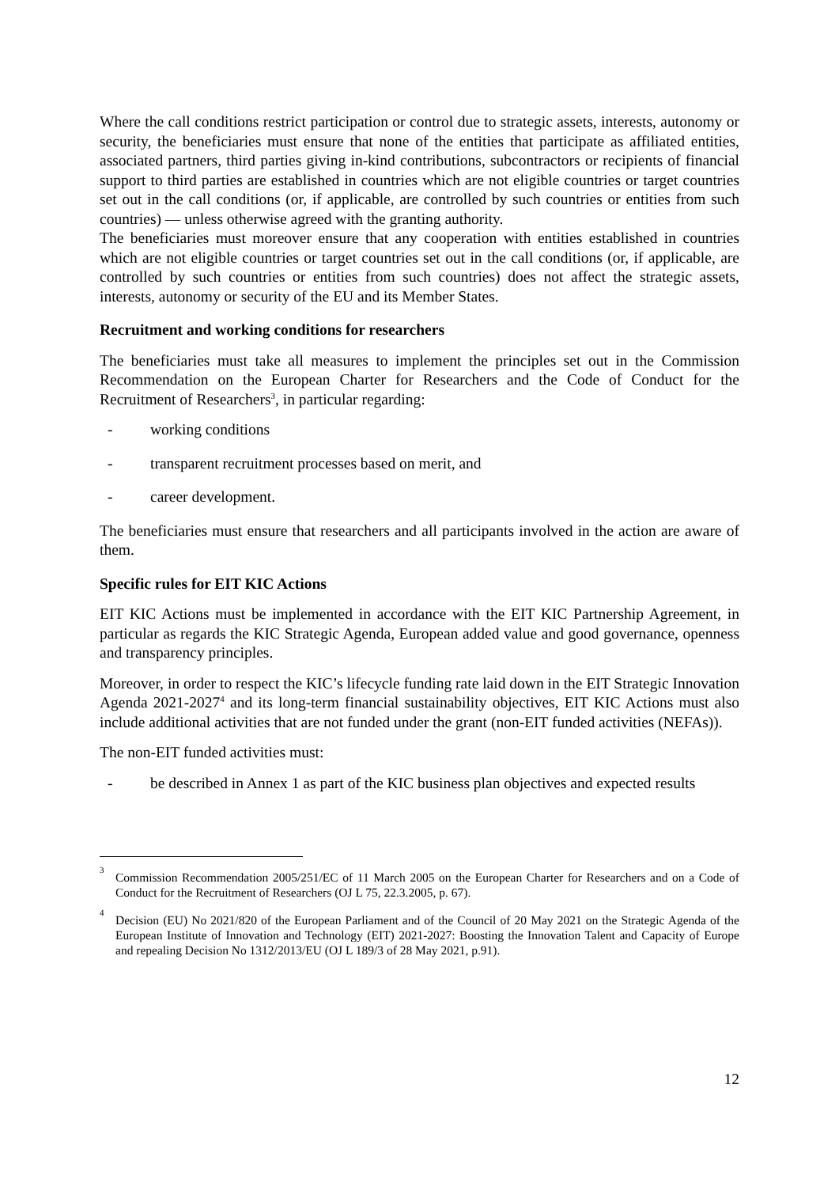Where the call conditions restrict participation or control due to strategic assets, interests, autonomy or security, the beneficiaries must ensure that none of the entities that participate as affiliated entities, associated partners, third parties giving in-kind contributions, subcontractors or recipients of financial support to third parties are established in countries which are not eligible countries or target countries set out in the call conditions (or, if applicable, are controlled by such countries or entities from such countries) — unless otherwise agreed with the granting authority.
The beneficiaries must moreover ensure that any cooperation with entities established in countries which are not eligible countries or target countries set out in the call conditions (or, if applicable, are controlled by such countries or entities from such countries) does not affect the strategic assets, interests, autonomy or security of the EU and its Member States.
Recruitment and working conditions for researchers
The beneficiaries must take all measures to implement the principles set out in the Commission Recommendation on the European Charter for Researchers and the Code of Conduct for the Recruitment of Researchers<sup>3</sup>, in particular regarding:
- working conditions
- transparent recruitment processes based on merit, and
- career development.
The beneficiaries must ensure that researchers and all participants involved in the action are aware of them.
Specific rules for EIT KIC Actions
EIT KIC Actions must be implemented in accordance with the EIT KIC Partnership Agreement, in particular as regards the KIC Strategic Agenda, European added value and good governance, openness and transparency principles.
Moreover, in order to respect the KIC’s lifecycle funding rate laid down in the EIT Strategic Innovation Agenda 2021-2027<sup>4</sup> and its long-term financial sustainability objectives, EIT KIC Actions must also include additional activities that are not funded under the grant (non-EIT funded activities (NEFAs)).
The non-EIT funded activities must:
- be described in Annex 1 as part of the KIC business plan objectives and expected results
<sup>3</sup> Commission Recommendation 2005/251/EC of 11 March 2005 on the European Charter for Researchers and on a Code of Conduct for the Recruitment of Researchers (OJ L 75, 22.3.2005, p. 67).
<sup>4</sup> Decision (EU) No 2021/820 of the European Parliament and of the Council of 20 May 2021 on the Strategic Agenda of the European Institute of Innovation and Technology (EIT) 2021-2027: Boosting the Innovation Talent and Capacity of Europe and repealing Decision No 1312/2013/EU (OJ L 189/3 of 28 May 2021, p.91).
12